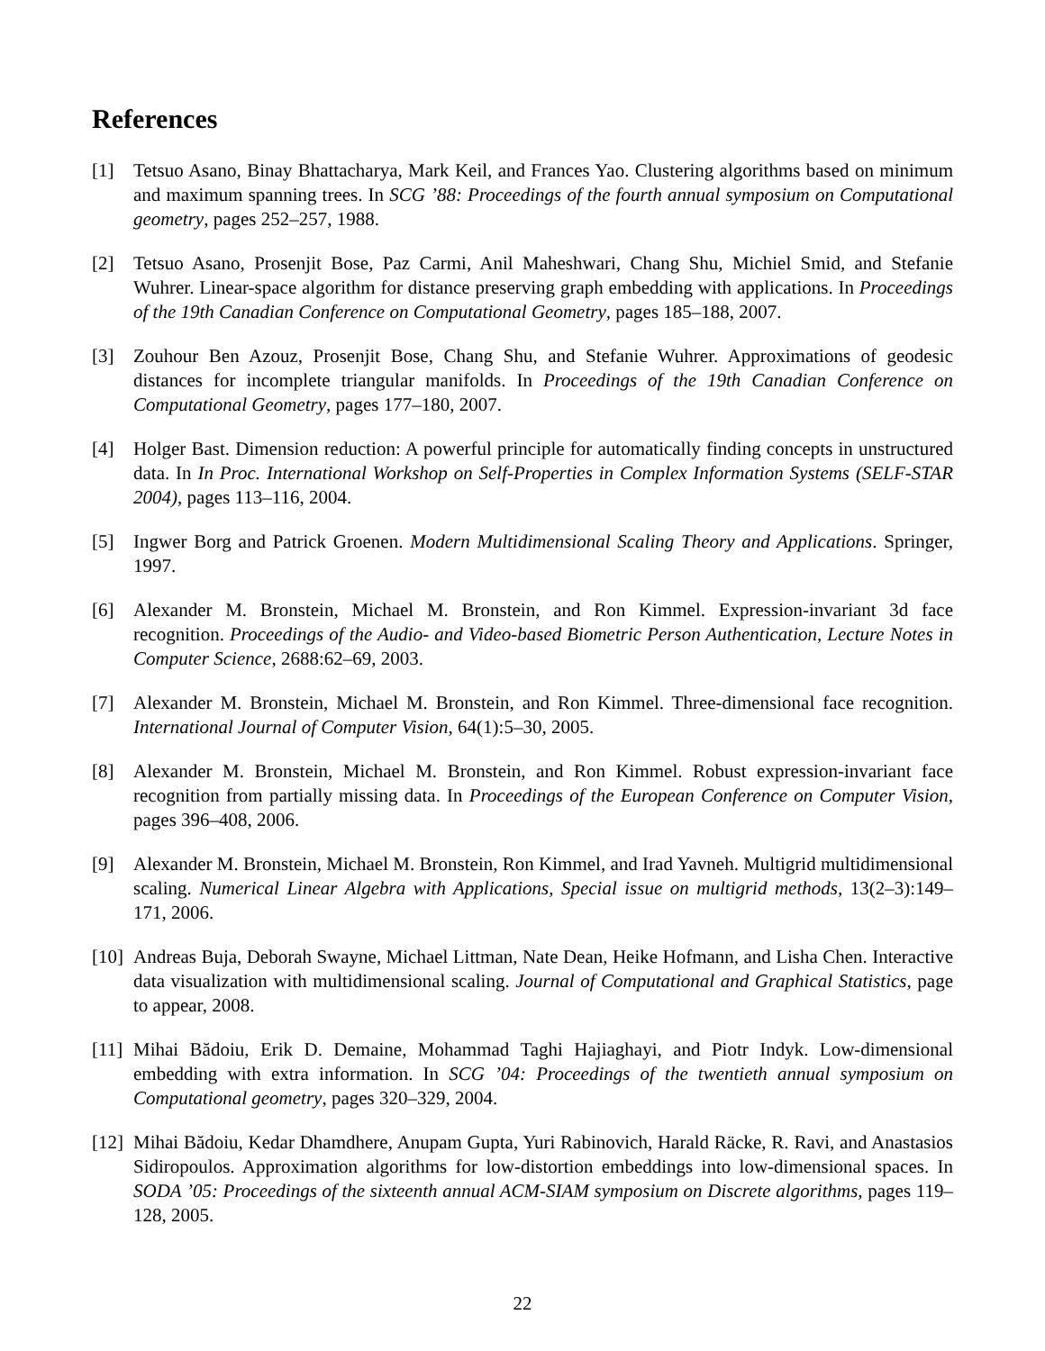References
[1] Tetsuo Asano, Binay Bhattacharya, Mark Keil, and Frances Yao. Clustering algorithms based on minimum and maximum spanning trees. In SCG ’88: Proceedings of the fourth annual symposium on Computational geometry, pages 252–257, 1988.
[2] Tetsuo Asano, Prosenjit Bose, Paz Carmi, Anil Maheshwari, Chang Shu, Michiel Smid, and Stefanie Wuhrer. Linear-space algorithm for distance preserving graph embedding with applications. In Proceedings of the 19th Canadian Conference on Computational Geometry, pages 185–188, 2007.
[3] Zouhour Ben Azouz, Prosenjit Bose, Chang Shu, and Stefanie Wuhrer. Approximations of geodesic distances for incomplete triangular manifolds. In Proceedings of the 19th Canadian Conference on Computational Geometry, pages 177–180, 2007.
[4] Holger Bast. Dimension reduction: A powerful principle for automatically finding concepts in unstructured data. In In Proc. International Workshop on Self-Properties in Complex Information Systems (SELF-STAR 2004), pages 113–116, 2004.
[5] Ingwer Borg and Patrick Groenen. Modern Multidimensional Scaling Theory and Applications. Springer, 1997.
[6] Alexander M. Bronstein, Michael M. Bronstein, and Ron Kimmel. Expression-invariant 3d face recognition. Proceedings of the Audio- and Video-based Biometric Person Authentication, Lecture Notes in Computer Science, 2688:62–69, 2003.
[7] Alexander M. Bronstein, Michael M. Bronstein, and Ron Kimmel. Three-dimensional face recognition. International Journal of Computer Vision, 64(1):5–30, 2005.
[8] Alexander M. Bronstein, Michael M. Bronstein, and Ron Kimmel. Robust expression-invariant face recognition from partially missing data. In Proceedings of the European Conference on Computer Vision, pages 396–408, 2006.
[9] Alexander M. Bronstein, Michael M. Bronstein, Ron Kimmel, and Irad Yavneh. Multigrid multidimensional scaling. Numerical Linear Algebra with Applications, Special issue on multigrid methods, 13(2–3):149–171, 2006.
[10]
Andreas Buja, Deborah Swayne, Michael Littman, Nate Dean, Heike Hofmann, and Lisha Chen. Interactive data visualization with multidimensional scaling. Journal of Computational and Graphical Statistics, page to appear, 2008.
[11]
Mihai Bădoiu, Erik D. Demaine, Mohammad Taghi Hajiaghayi, and Piotr Indyk. Low-dimensional embedding with extra information. In SCG ’04: Proceedings of the twentieth annual symposium on Computational geometry, pages 320–329, 2004.
[12]
Mihai Bădoiu, Kedar Dhamdhere, Anupam Gupta, Yuri Rabinovich, Harald Räcke, R. Ravi, and Anastasios Sidiropoulos. Approximation algorithms for low-distortion embeddings into low-dimensional spaces. In SODA ’05: Proceedings of the sixteenth annual ACM-SIAM symposium on Discrete algorithms, pages 119–128, 2005.
22